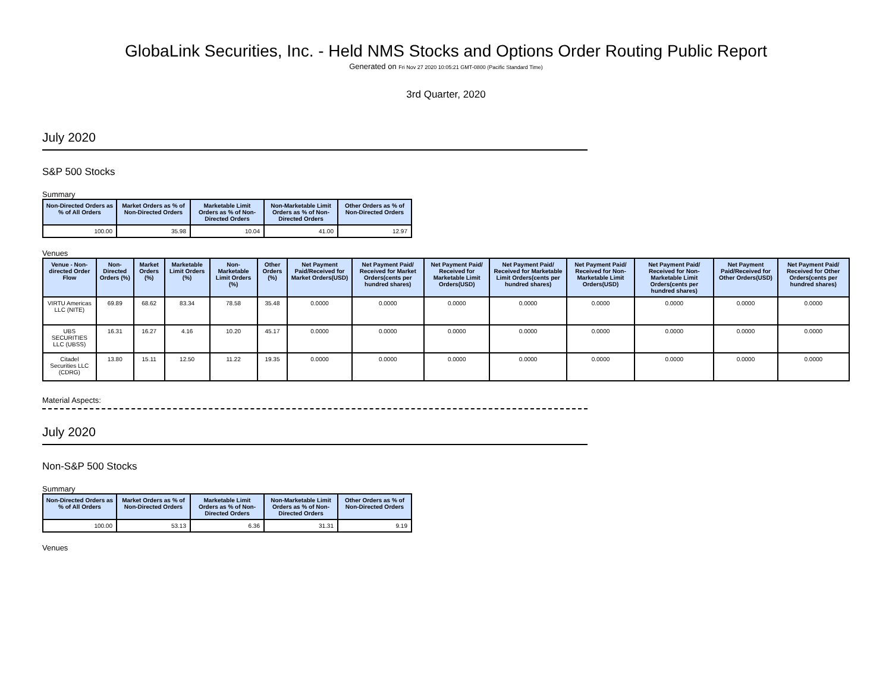GlobaLink Securities, Inc. - Held NMS Stocks and Options Order Routing Public Report
Generated on Fri Nov 27 2020 10:05:21 GMT-0800 (Pacific Standard Time)
3rd Quarter, 2020
July 2020
S&P 500 Stocks
Summary
| Non-Directed Orders as % of All Orders | Market Orders as % of Non-Directed Orders | Marketable Limit Orders as % of Non-Directed Orders | Non-Marketable Limit Orders as % of Non-Directed Orders | Other Orders as % of Non-Directed Orders |
| --- | --- | --- | --- | --- |
| 100.00 | 35.98 | 10.04 | 41.00 | 12.97 |
Venues
| Venue - Non-directed Order Flow | Non-Directed Orders (%) | Market Orders (%) | Marketable Limit Orders (%) | Non-Marketable Limit Orders (%) | Other Orders (%) | Net Payment Paid/Received for Market Orders(USD) | Net Payment Paid/ Received for Market Orders(cents per hundred shares) | Net Payment Paid/ Received for Marketable Limit Orders(USD) | Net Payment Paid/ Received for Marketable Limit Orders(cents per hundred shares) | Net Payment Paid/ Received for Non-Marketable Limit Orders(USD) | Net Payment Paid/ Received for Non-Marketable Limit Orders(cents per hundred shares) | Net Payment Paid/Received for Other Orders(USD) | Net Payment Paid/ Received for Other Orders(cents per hundred shares) |
| --- | --- | --- | --- | --- | --- | --- | --- | --- | --- | --- | --- | --- | --- |
| VIRTU Americas LLC (NITE) | 69.89 | 68.62 | 83.34 | 78.58 | 35.48 | 0.0000 | 0.0000 | 0.0000 | 0.0000 | 0.0000 | 0.0000 | 0.0000 | 0.0000 |
| UBS SECURITIES LLC (UBSS) | 16.31 | 16.27 | 4.16 | 10.20 | 45.17 | 0.0000 | 0.0000 | 0.0000 | 0.0000 | 0.0000 | 0.0000 | 0.0000 | 0.0000 |
| Citadel Securities LLC (CDRG) | 13.80 | 15.11 | 12.50 | 11.22 | 19.35 | 0.0000 | 0.0000 | 0.0000 | 0.0000 | 0.0000 | 0.0000 | 0.0000 | 0.0000 |
Material Aspects:
July 2020
Non-S&P 500 Stocks
Summary
| Non-Directed Orders as % of All Orders | Market Orders as % of Non-Directed Orders | Marketable Limit Orders as % of Non-Directed Orders | Non-Marketable Limit Orders as % of Non-Directed Orders | Other Orders as % of Non-Directed Orders |
| --- | --- | --- | --- | --- |
| 100.00 | 53.13 | 6.36 | 31.31 | 9.19 |
Venues